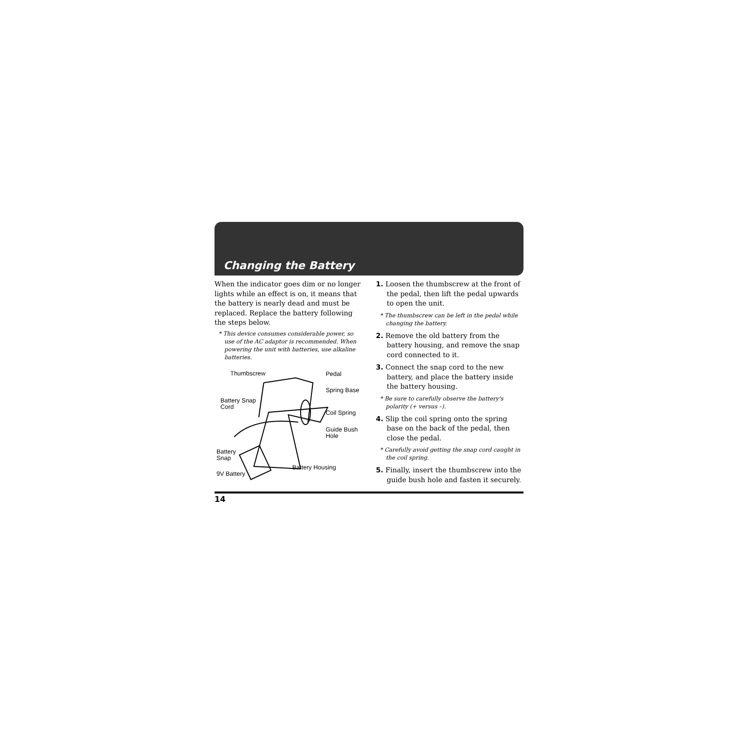Changing the Battery
When the indicator goes dim or no longer lights while an effect is on, it means that the battery is nearly dead and must be replaced. Replace the battery following the steps below.
* This device consumes considerable power, so use of the AC adaptor is recommended. When powering the unit with batteries, use alkaline batteries.
Thumbscrew Pedal
Spring Base
Battery Snap
Cord
Coil Spring
Guide Bush
Hole
Battery
Snap
Battery Housing
9V Battery
1. Loosen the thumbscrew at the front of the pedal, then lift the pedal upwards to open the unit.
* The thumbscrew can be left in the pedal while changing the battery.
2. Remove the old battery from the battery housing, and remove the snap cord connected to it.
3. Connect the snap cord to the new battery, and place the battery inside the battery housing.
* Be sure to carefully observe the battery's polarity (+ versus –).
4. Slip the coil spring onto the spring base on the back of the pedal, then close the pedal.
* Carefully avoid getting the snap cord caught in the coil spring.
5. Finally, insert the thumbscrew into the guide bush hole and fasten it securely.
14